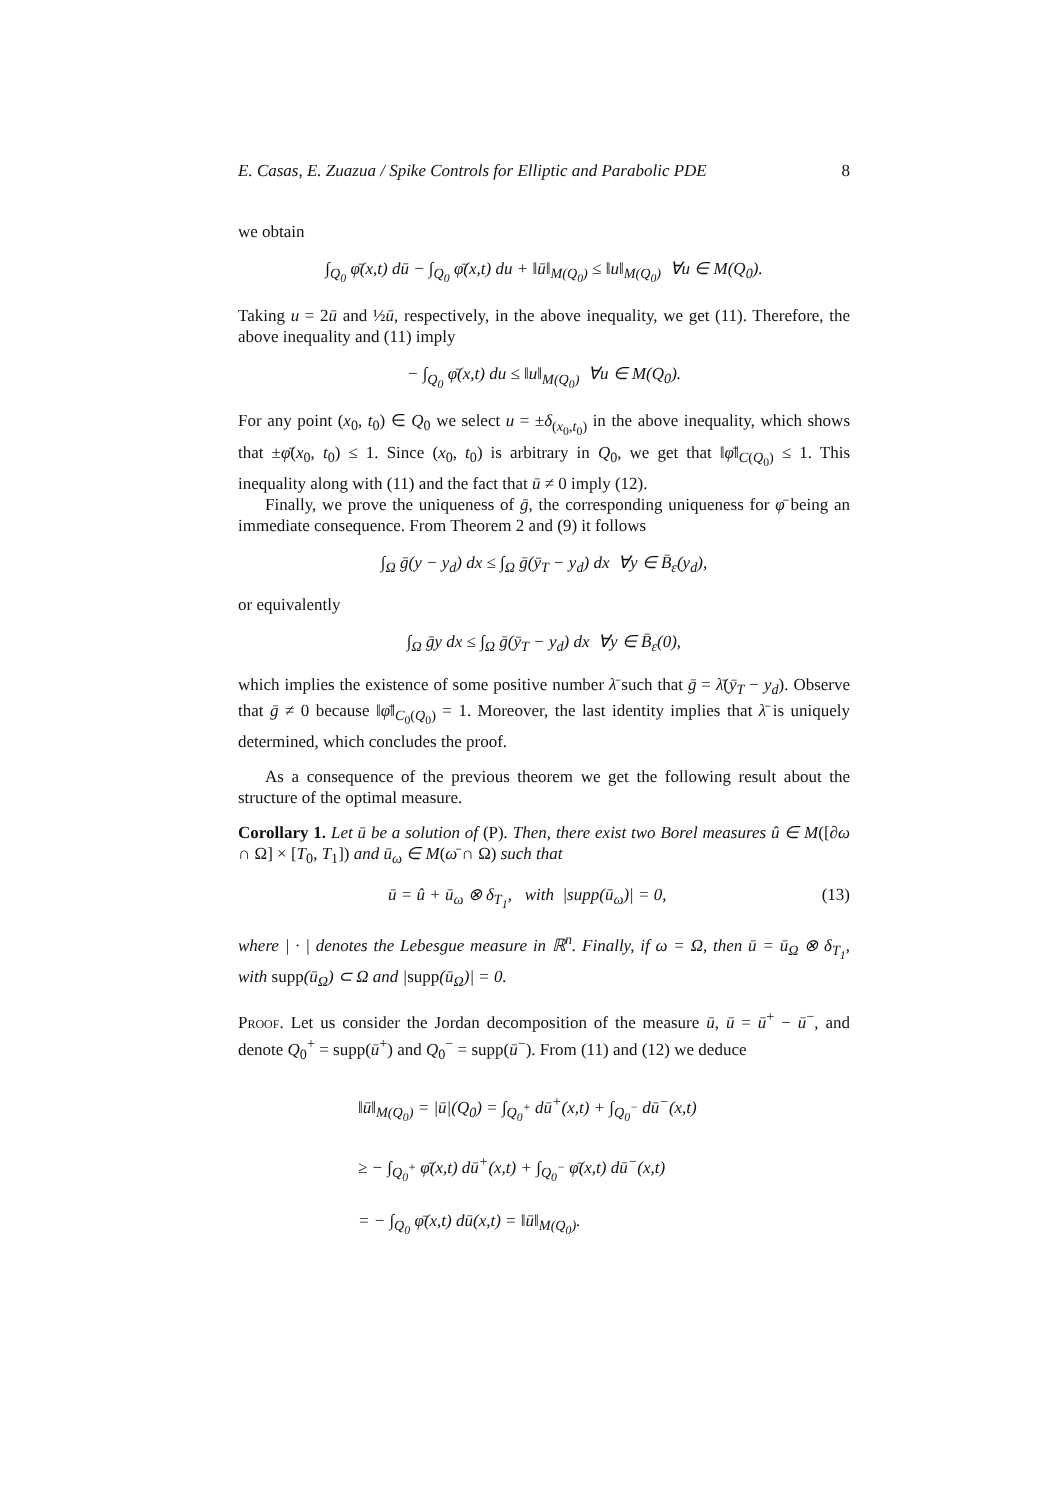E. Casas, E. Zuazua / Spike Controls for Elliptic and Parabolic PDE 8
we obtain
∫<sub>Q<sub>0</sub></sub> φ̄(x,t) dū − ∫<sub>Q<sub>0</sub></sub> φ̄(x,t) du + ‖ū‖<sub>M(Q<sub>0</sub>)</sub> ≤ ‖u‖<sub>M(Q<sub>0</sub>)</sub> ∀u ∈ M(Q<sub>0</sub>).
Taking u = 2ū and ½ū, respectively, in the above inequality, we get (11). Therefore, the above inequality and (11) imply
− ∫<sub>Q<sub>0</sub></sub> φ̄(x,t) du ≤ ‖u‖<sub>M(Q<sub>0</sub>)</sub> ∀u ∈ M(Q<sub>0</sub>).
For any point (x<sub>0</sub>, t<sub>0</sub>) ∈ Q<sub>0</sub> we select u = ±δ<sub>(x<sub>0</sub>,t<sub>0</sub>)</sub> in the above inequality, which shows that ±φ̄(x<sub>0</sub>, t<sub>0</sub>) ≤ 1. Since (x<sub>0</sub>, t<sub>0</sub>) is arbitrary in Q<sub>0</sub>, we get that ‖φ̄‖<sub>C(Q<sub>0</sub>)</sub> ≤ 1. This inequality along with (11) and the fact that ū ≠ 0 imply (12).
Finally, we prove the uniqueness of ḡ, the corresponding uniqueness for φ̄ being an immediate consequence. From Theorem 2 and (9) it follows
∫<sub>Ω</sub> ḡ(y − y<sub>d</sub>) dx ≤ ∫<sub>Ω</sub> ḡ(ȳ<sub>T</sub> − y<sub>d</sub>) dx ∀y ∈ B̄<sub>ε</sub>(y<sub>d</sub>),
or equivalently
∫<sub>Ω</sub> ḡy dx ≤ ∫<sub>Ω</sub> ḡ(ȳ<sub>T</sub> − y<sub>d</sub>) dx ∀y ∈ B̄<sub>ε</sub>(0),
which implies the existence of some positive number λ̄ such that ḡ = λ̄(ȳ<sub>T</sub> − y<sub>d</sub>). Observe that ḡ ≠ 0 because ‖φ̄‖<sub>C<sub>0</sub>(Q<sub>0</sub>)</sub> = 1. Moreover, the last identity implies that λ̄ is uniquely determined, which concludes the proof.
As a consequence of the previous theorem we get the following result about the structure of the optimal measure.
Corollary 1. Let ū be a solution of (P). Then, there exist two Borel measures û ∈ M([∂ω ∩ Ω] × [T<sub>0</sub>, T<sub>1</sub>]) and ū<sub>ω</sub> ∈ M(ω̄ ∩ Ω) such that
ū = û + ū<sub>ω</sub> ⊗ δ<sub>T<sub>1</sub></sub>, with |supp(ū<sub>ω</sub>)| = 0, (13)
where | · | denotes the Lebesgue measure in ℝ<sup>n</sup>. Finally, if ω = Ω, then ū = ū<sub>Ω</sub> ⊗ δ<sub>T<sub>1</sub></sub>, with supp(ū<sub>Ω</sub>) ⊂ Ω and |supp(ū<sub>Ω</sub>)| = 0.
Proof. Let us consider the Jordan decomposition of the measure ū, ū = ū<sup>+</sup> − ū<sup>−</sup>, and denote Q<sub>0</sub><sup>+</sup> = supp(ū<sup>+</sup>) and Q<sub>0</sub><sup>−</sup> = supp(ū<sup>−</sup>). From (11) and (12) we deduce
‖ū‖<sub>M(Q<sub>0</sub>)</sub> = |ū|(Q<sub>0</sub>) = ∫<sub>Q<sub>0</sub><sup>+</sup></sub> dū<sup>+</sup>(x,t) + ∫<sub>Q<sub>0</sub><sup>−</sup></sub> dū<sup>−</sup>(x,t)
≥ − ∫<sub>Q<sub>0</sub><sup>+</sup></sub> φ̄(x,t) dū<sup>+</sup>(x,t) + ∫<sub>Q<sub>0</sub><sup>−</sup></sub> φ̄(x,t) dū<sup>−</sup>(x,t)
= − ∫<sub>Q<sub>0</sub></sub> φ̄(x,t) dū(x,t) = ‖ū‖<sub>M(Q<sub>0</sub>)</sub>.